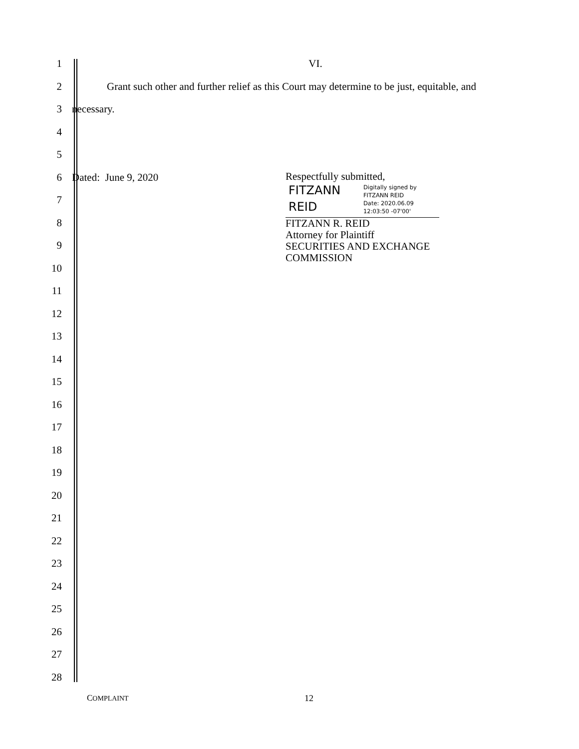1 VI.
2
Grant such other and further relief as this Court may determine to be just, equitable, and
3 necessary.
4
5
6 Dated: June 9, 2020
7
8
9
10
11
12
13
14
15
16
17
18
19
20
21
22
23
24
25
26
27
28
Respectfully submitted,
FITZANN
REID
Digitally signed by
FITZANN REID
Date: 2020.06.09
12:03:50 -07'00'
FITZANN R. REID
Attorney for Plaintiff
SECURITIES AND EXCHANGE
COMMISSION
COMPLAINT 12